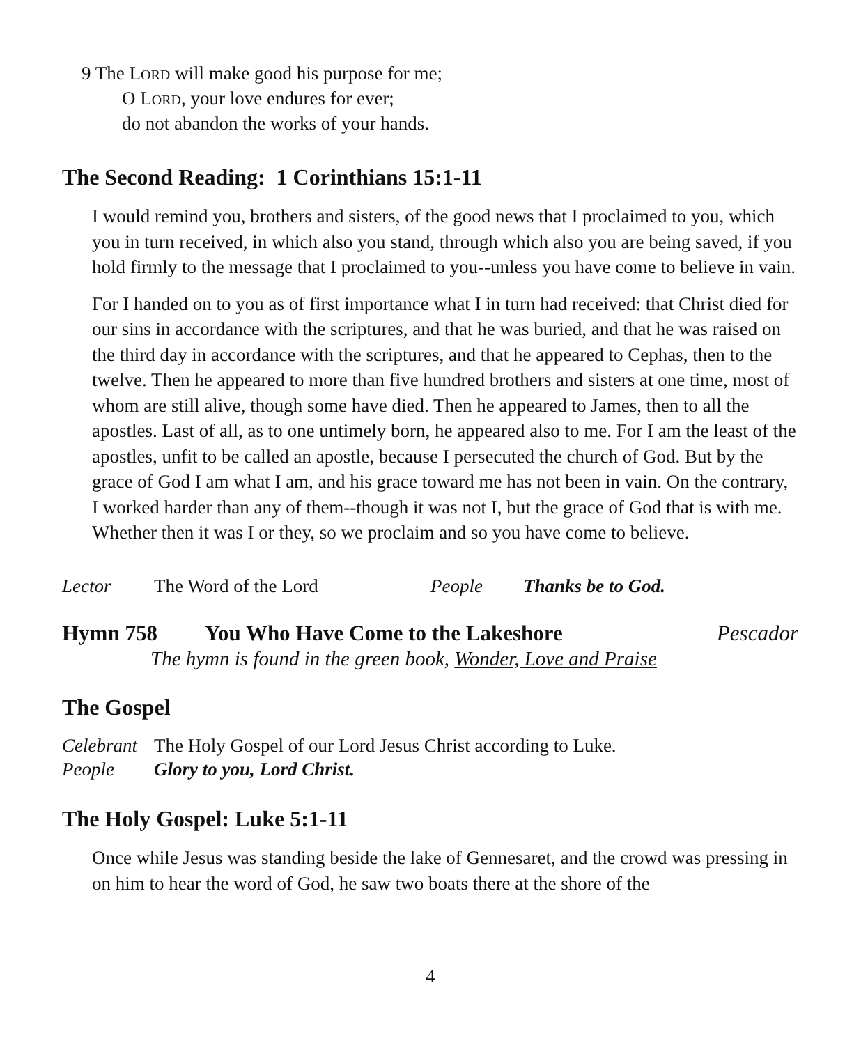9 The LORD will make good his purpose for me;
O LORD, your love endures for ever;
do not abandon the works of your hands.
The Second Reading: 1 Corinthians 15:1-11
I would remind you, brothers and sisters, of the good news that I proclaimed to you, which you in turn received, in which also you stand, through which also you are being saved, if you hold firmly to the message that I proclaimed to you--unless you have come to believe in vain.
For I handed on to you as of first importance what I in turn had received: that Christ died for our sins in accordance with the scriptures, and that he was buried, and that he was raised on the third day in accordance with the scriptures, and that he appeared to Cephas, then to the twelve. Then he appeared to more than five hundred brothers and sisters at one time, most of whom are still alive, though some have died. Then he appeared to James, then to all the apostles. Last of all, as to one untimely born, he appeared also to me. For I am the least of the apostles, unfit to be called an apostle, because I persecuted the church of God. But by the grace of God I am what I am, and his grace toward me has not been in vain. On the contrary, I worked harder than any of them--though it was not I, but the grace of God that is with me. Whether then it was I or they, so we proclaim and so you have come to believe.
Lector The Word of the Lord People Thanks be to God.
Hymn 758 You Who Have Come to the Lakeshore Pescador
The hymn is found in the green book, Wonder, Love and Praise
The Gospel
Celebrant The Holy Gospel of our Lord Jesus Christ according to Luke.
People Glory to you, Lord Christ.
The Holy Gospel: Luke 5:1-11
Once while Jesus was standing beside the lake of Gennesaret, and the crowd was pressing in on him to hear the word of God, he saw two boats there at the shore of the
4